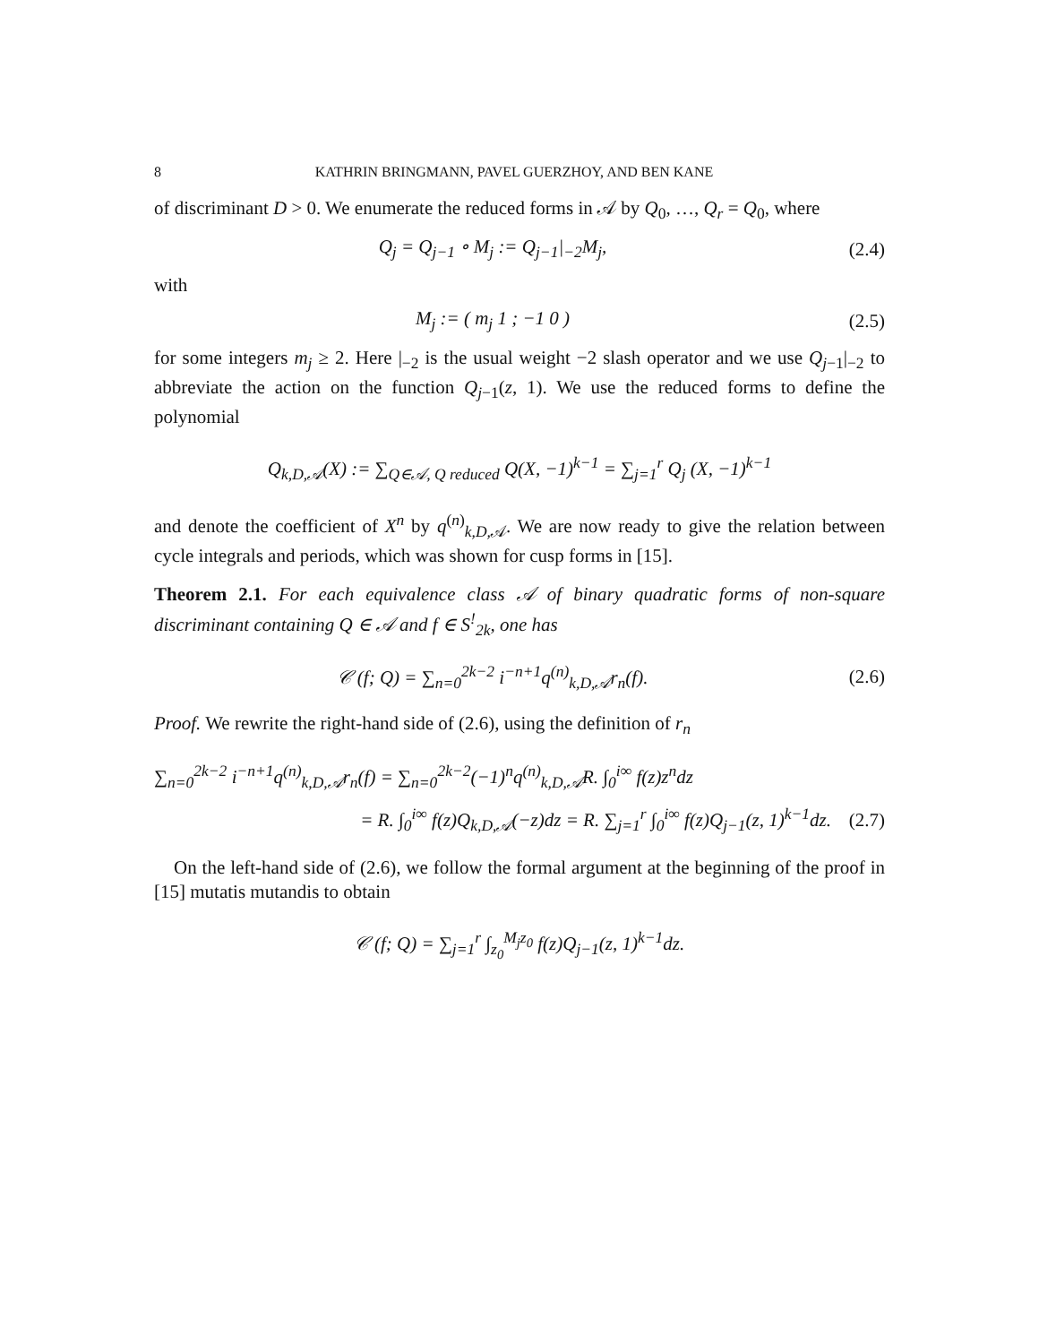8 KATHRIN BRINGMANN, PAVEL GUERZHOY, AND BEN KANE
of discriminant D > 0. We enumerate the reduced forms in 𝒜 by Q<sub>0</sub>, …, Q<sub>r</sub> = Q<sub>0</sub>, where
Q<sub>j</sub> = Q<sub>j−1</sub> ∘ M<sub>j</sub> := Q<sub>j−1</sub>|<sub>−2</sub>M<sub>j</sub>,
(2.4)
with
M<sub>j</sub> := ( m<sub>j</sub> 1 ; −1 0 )
(2.5)
for some integers m<sub>j</sub> ≥ 2. Here |<sub>−2</sub> is the usual weight −2 slash operator and we use Q<sub>j−1</sub>|<sub>−2</sub> to abbreviate the action on the function Q<sub>j−1</sub>(z, 1). We use the reduced forms to define the polynomial
Q<sub>k,D,𝒜</sub>(X) := ∑<sub>Q∈𝒜, Q reduced</sub> Q(X, −1)<sup>k−1</sup> = ∑<sub>j=1</sub><sup>r</sup> Q<sub>j</sub> (X, −1)<sup>k−1</sup>
and denote the coefficient of X<sup>n</sup> by q<sup>(n)</sup><sub>k,D, 𝒜</sub>. We are now ready to give the relation between cycle integrals and periods, which was shown for cusp forms in [15].
Theorem 2.1. For each equivalence class 𝒜 of binary quadratic forms of non-square discriminant containing Q ∈ 𝒜 and f ∈ S<sup>!</sup><sub>2k</sub>, one has
𝒞 (f; Q) = ∑<sub>n=0</sub><sup>2k−2</sup> i<sup>−n+1</sup>q<sup>(n)</sup><sub>k,D,𝒜</sub>r<sub>n</sub>(f).
(2.6)
Proof. We rewrite the right-hand side of (2.6), using the definition of r<sub>n</sub>
∑<sub>n=0</sub><sup>2k−2</sup> i<sup>−n+1</sup>q<sup>(n)</sup><sub>k,D,𝒜</sub>r<sub>n</sub>(f) = ∑<sub>n=0</sub><sup>2k−2</sup>(−1)<sup>n</sup>q<sup>(n)</sup><sub>k,D,𝒜</sub>R. ∫<sub>0</sub><sup>i∞</sup> f(z)z<sup>n</sup>dz
= R. ∫<sub>0</sub><sup>i∞</sup> f(z)Q<sub>k,D,𝒜</sub>(−z)dz = R. ∑<sub>j=1</sub><sup>r</sup> ∫<sub>0</sub><sup>i∞</sup> f(z)Q<sub>j−1</sub>(z, 1)<sup>k−1</sup>dz.
(2.7)
On the left-hand side of (2.6), we follow the formal argument at the beginning of the proof in [15] mutatis mutandis to obtain
𝒞 (f; Q) = ∑<sub>j=1</sub><sup>r</sup> ∫<sub>z<sub>0</sub></sub><sup>M<sub>j</sub>z<sub>0</sub></sup> f(z)Q<sub>j−1</sub>(z, 1)<sup>k−1</sup>dz.